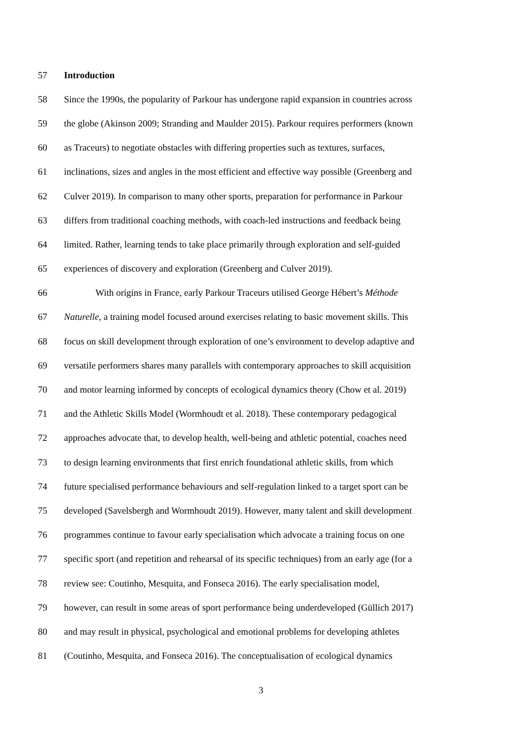57 Introduction
58 Since the 1990s, the popularity of Parkour has undergone rapid expansion in countries across
59 the globe (Akinson 2009; Stranding and Maulder 2015). Parkour requires performers (known
60 as Traceurs) to negotiate obstacles with differing properties such as textures, surfaces,
61 inclinations, sizes and angles in the most efficient and effective way possible (Greenberg and
62 Culver 2019). In comparison to many other sports, preparation for performance in Parkour
63 differs from traditional coaching methods, with coach-led instructions and feedback being
64 limited. Rather, learning tends to take place primarily through exploration and self-guided
65 experiences of discovery and exploration (Greenberg and Culver 2019).
66 With origins in France, early Parkour Traceurs utilised George Hébert’s Méthode
67 Naturelle, a training model focused around exercises relating to basic movement skills. This
68 focus on skill development through exploration of one’s environment to develop adaptive and
69 versatile performers shares many parallels with contemporary approaches to skill acquisition
70 and motor learning informed by concepts of ecological dynamics theory (Chow et al. 2019)
71 and the Athletic Skills Model (Wormhoudt et al. 2018). These contemporary pedagogical
72 approaches advocate that, to develop health, well-being and athletic potential, coaches need
73 to design learning environments that first enrich foundational athletic skills, from which
74 future specialised performance behaviours and self-regulation linked to a target sport can be
75 developed (Savelsbergh and Wormhoudt 2019). However, many talent and skill development
76 programmes continue to favour early specialisation which advocate a training focus on one
77 specific sport (and repetition and rehearsal of its specific techniques) from an early age (for a
78 review see: Coutinho, Mesquita, and Fonseca 2016). The early specialisation model,
79 however, can result in some areas of sport performance being underdeveloped (Güllich 2017)
80 and may result in physical, psychological and emotional problems for developing athletes
81 (Coutinho, Mesquita, and Fonseca 2016). The conceptualisation of ecological dynamics
3